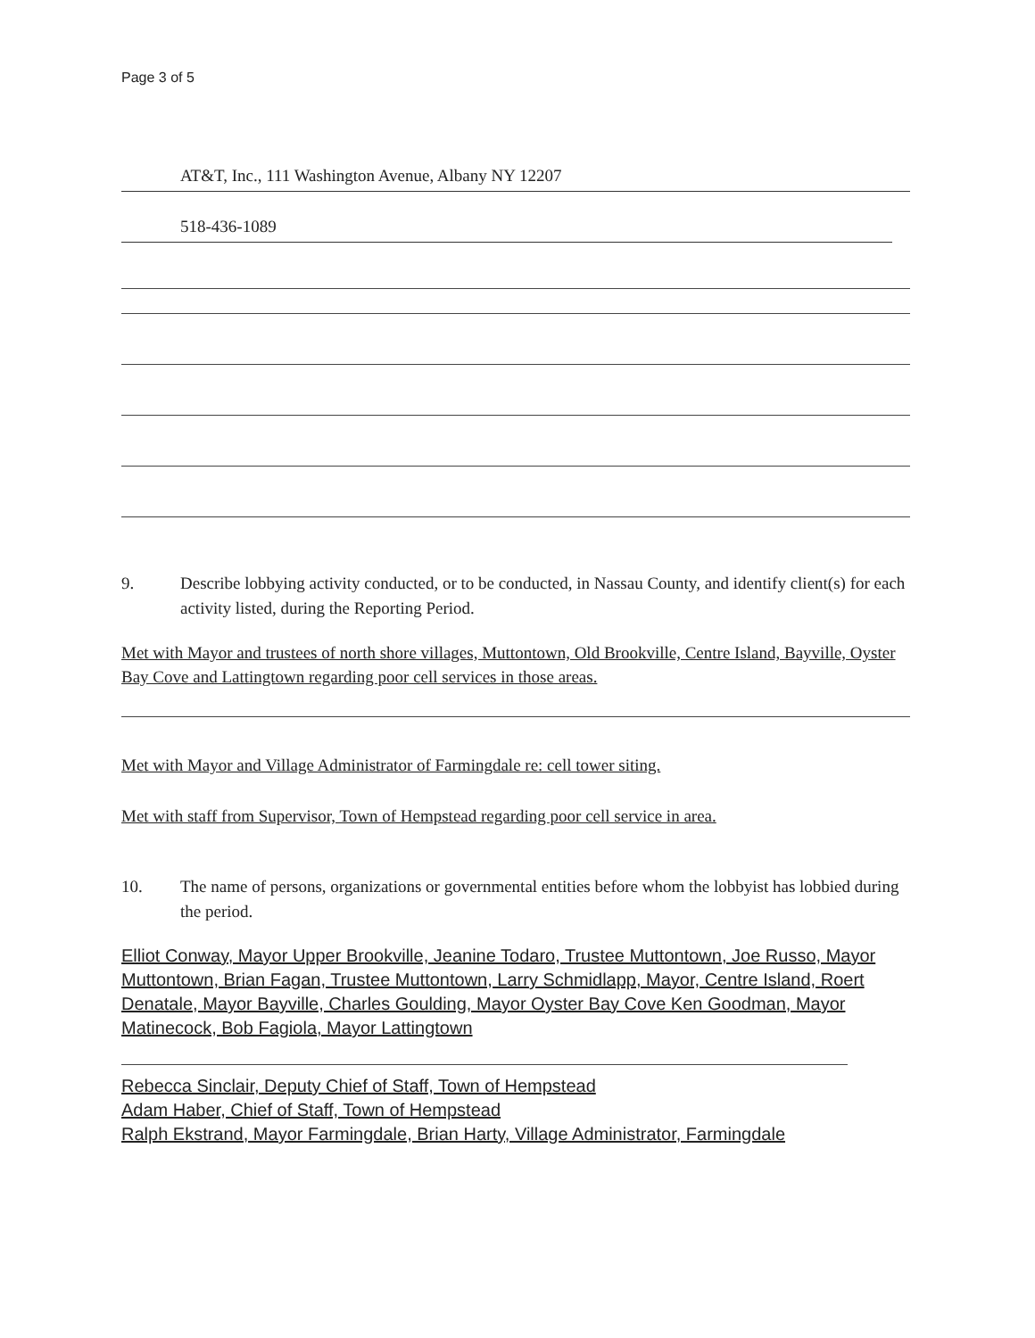Page 3 of 5
AT&T, Inc., 111 Washington Avenue, Albany NY 12207
518-436-1089
9. Describe lobbying activity conducted, or to be conducted, in Nassau County, and identify client(s) for each activity listed, during the Reporting Period.
Met with Mayor and trustees of north shore villages, Muttontown, Old Brookville, Centre Island, Bayville, Oyster Bay Cove and Lattingtown regarding poor cell services in those areas.
Met with Mayor and Village Administrator of Farmingdale re: cell tower siting.
Met with staff from Supervisor, Town of Hempstead regarding poor cell service in area.
10. The name of persons, organizations or governmental entities before whom the lobbyist has lobbied during the period.
Elliot Conway, Mayor Upper Brookville, Jeanine Todaro, Trustee Muttontown, Joe Russo, Mayor Muttontown, Brian Fagan, Trustee Muttontown, Larry Schmidlapp, Mayor, Centre Island, Roert Denatale, Mayor Bayville, Charles Goulding, Mayor Oyster Bay Cove Ken Goodman, Mayor Matinecock, Bob Fagiola, Mayor Lattingtown
Rebecca Sinclair, Deputy Chief of Staff, Town of Hempstead
Adam Haber, Chief of Staff, Town of Hempstead
Ralph Ekstrand, Mayor Farmingdale, Brian Harty, Village Administrator, Farmingdale